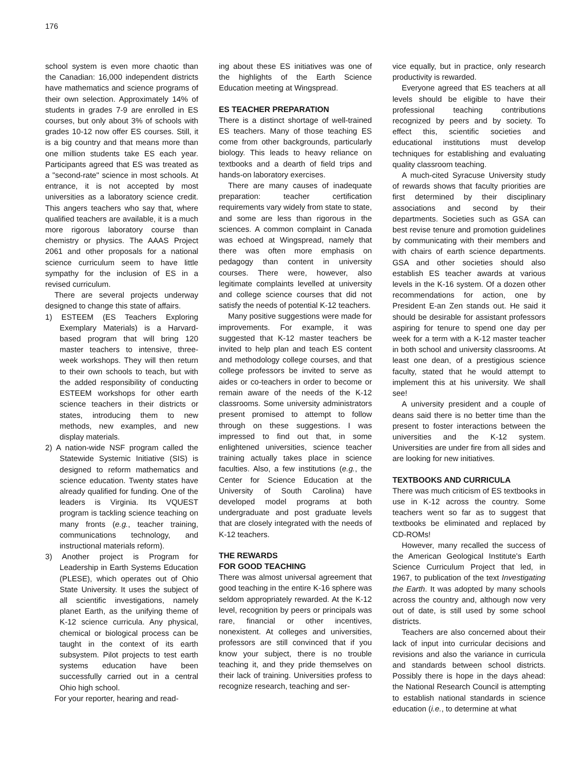176
school system is even more chaotic than the Canadian: 16,000 independent districts have mathematics and science programs of their own selection. Approximately 14% of students in grades 7-9 are enrolled in ES courses, but only about 3% of schools with grades 10-12 now offer ES courses. Still, it is a big country and that means more than one million students take ES each year. Participants agreed that ES was treated as a "second-rate" science in most schools. At entrance, it is not accepted by most universities as a laboratory science credit. This angers teachers who say that, where qualified teachers are available, it is a much more rigorous laboratory course than chemistry or physics. The AAAS Project 2061 and other proposals for a national science curriculum seem to have little sympathy for the inclusion of ES in a revised curriculum.
There are several projects underway designed to change this state of affairs.
1) ESTEEM (ES Teachers Exploring Exemplary Materials) is a Harvard-based program that will bring 120 master teachers to intensive, three-week workshops. They will then return to their own schools to teach, but with the added responsibility of conducting ESTEEM workshops for other earth science teachers in their districts or states, introducing them to new methods, new examples, and new display materials.
2) A nation-wide NSF program called the Statewide Systemic Initiative (SIS) is designed to reform mathematics and science education. Twenty states have already qualified for funding. One of the leaders is Virginia. Its VQUEST program is tackling science teaching on many fronts (e.g., teacher training, communications technology, and instructional materials reform).
3) Another project is Program for Leadership in Earth Systems Education (PLESE), which operates out of Ohio State University. It uses the subject of all scientific investigations, namely planet Earth, as the unifying theme of K-12 science curricula. Any physical, chemical or biological process can be taught in the context of its earth subsystem. Pilot projects to test earth systems education have been successfully carried out in a central Ohio high school.
For your reporter, hearing and read-
ing about these ES initiatives was one of the highlights of the Earth Science Education meeting at Wingspread.
ES TEACHER PREPARATION
There is a distinct shortage of well-trained ES teachers. Many of those teaching ES come from other backgrounds, particularly biology. This leads to heavy reliance on textbooks and a dearth of field trips and hands-on laboratory exercises.
There are many causes of inadequate preparation: teacher certification requirements vary widely from state to state, and some are less than rigorous in the sciences. A common complaint in Canada was echoed at Wingspread, namely that there was often more emphasis on pedagogy than content in university courses. There were, however, also legitimate complaints levelled at university and college science courses that did not satisfy the needs of potential K-12 teachers.
Many positive suggestions were made for improvements. For example, it was suggested that K-12 master teachers be invited to help plan and teach ES content and methodology college courses, and that college professors be invited to serve as aides or co-teachers in order to become or remain aware of the needs of the K-12 classrooms. Some university administrators present promised to attempt to follow through on these suggestions. I was impressed to find out that, in some enlightened universities, science teacher training actually takes place in science faculties. Also, a few institutions (e.g., the Center for Science Education at the University of South Carolina) have developed model programs at both undergraduate and post graduate levels that are closely integrated with the needs of K-12 teachers.
THE REWARDS
FOR GOOD TEACHING
There was almost universal agreement that good teaching in the entire K-16 sphere was seldom appropriately rewarded. At the K-12 level, recognition by peers or principals was rare, financial or other incentives, nonexistent. At colleges and universities, professors are still convinced that if you know your subject, there is no trouble teaching it, and they pride themselves on their lack of training. Universities profess to recognize research, teaching and ser-
vice equally, but in practice, only research productivity is rewarded.
Everyone agreed that ES teachers at all levels should be eligible to have their professional teaching contributions recognized by peers and by society. To effect this, scientific societies and educational institutions must develop techniques for establishing and evaluating quality classroom teaching.
A much-cited Syracuse University study of rewards shows that faculty priorities are first determined by their disciplinary associations and second by their departments. Societies such as GSA can best revise tenure and promotion guidelines by communicating with their members and with chairs of earth science departments. GSA and other societies should also establish ES teacher awards at various levels in the K-16 system. Of a dozen other recommendations for action, one by President E-an Zen stands out. He said it should be desirable for assistant professors aspiring for tenure to spend one day per week for a term with a K-12 master teacher in both school and university classrooms. At least one dean, of a prestigious science faculty, stated that he would attempt to implement this at his university. We shall see!
A university president and a couple of deans said there is no better time than the present to foster interactions between the universities and the K-12 system. Universities are under fire from all sides and are looking for new initiatives.
TEXTBOOKS AND CURRICULA
There was much criticism of ES textbooks in use in K-12 across the country. Some teachers went so far as to suggest that textbooks be eliminated and replaced by CD-ROMs!
However, many recalled the success of the American Geological Institute's Earth Science Curriculum Project that led, in 1967, to publication of the text Investigating the Earth. It was adopted by many schools across the country and, although now very out of date, is still used by some school districts.
Teachers are also concerned about their lack of input into curricular decisions and revisions and also the variance in curricula and standards between school districts. Possibly there is hope in the days ahead: the National Research Council is attempting to establish national standards in science education (i.e., to determine at what